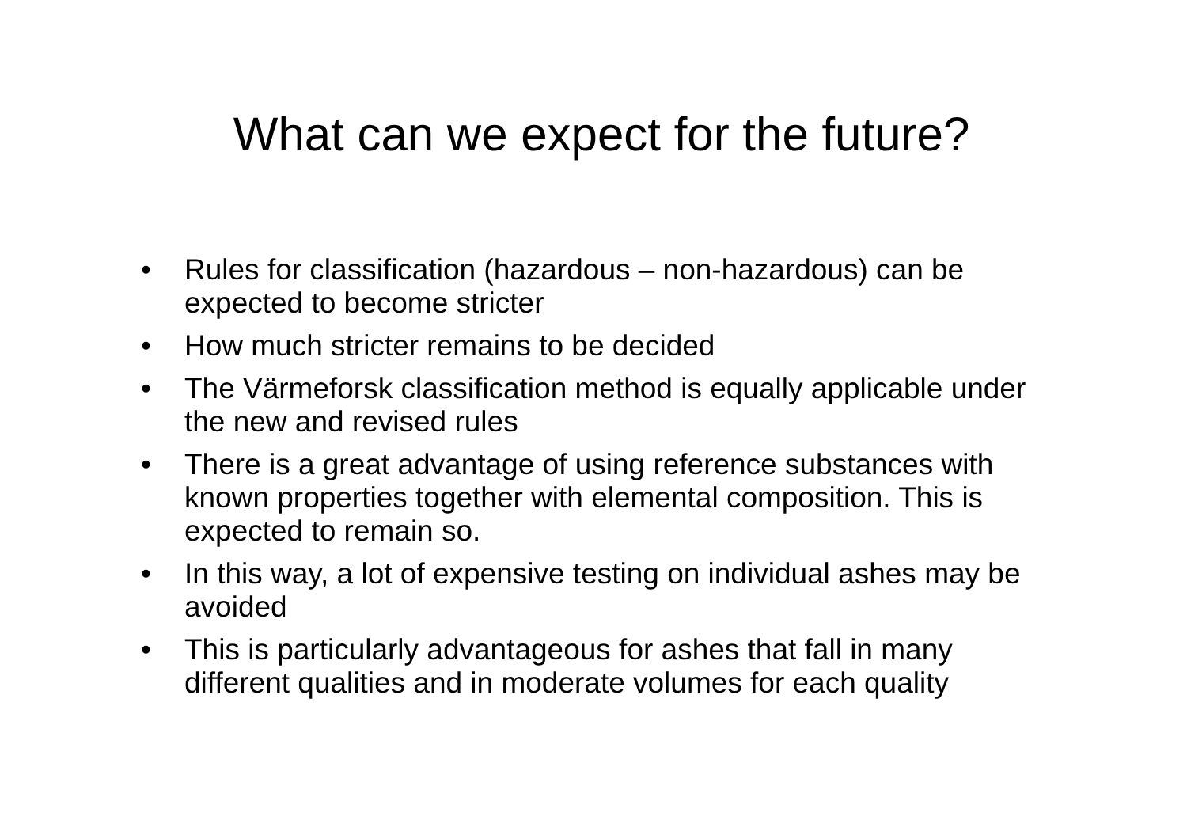What can we expect for the future?
• Rules for classification (hazardous – non-hazardous) can be expected to become stricter
• How much stricter remains to be decided
• The Värmeforsk classification method is equally applicable under the new and revised rules
• There is a great advantage of using reference substances with known properties together with elemental composition. This is expected to remain so.
• In this way, a lot of expensive testing on individual ashes may be avoided
• This is particularly advantageous for ashes that fall in many different qualities and in moderate volumes for each quality